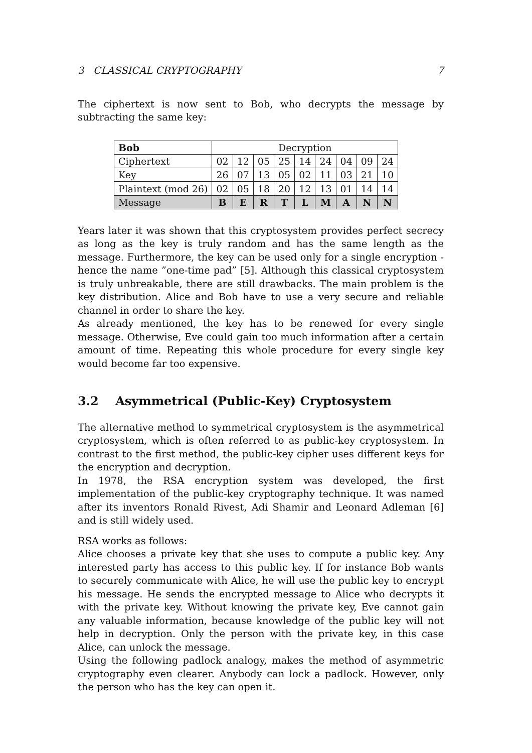3 CLASSICAL CRYPTOGRAPHY 7
The ciphertext is now sent to Bob, who decrypts the message by subtracting the same key:
| Bob | Decryption | | | | | | | | |
| Ciphertext | 02 | 12 | 05 | 25 | 14 | 24 | 04 | 09 | 24 |
| Key | 26 | 07 | 13 | 05 | 02 | 11 | 03 | 21 | 10 |
| Plaintext (mod 26) | 02 | 05 | 18 | 20 | 12 | 13 | 01 | 14 | 14 |
| Message | B | E | R | T | L | M | A | N | N |
Years later it was shown that this cryptosystem provides perfect secrecy as long as the key is truly random and has the same length as the message. Furthermore, the key can be used only for a single encryption - hence the name ”one-time pad” [5]. Although this classical cryptosystem is truly unbreakable, there are still drawbacks. The main problem is the key distribution. Alice and Bob have to use a very secure and reliable channel in order to share the key.
As already mentioned, the key has to be renewed for every single message. Otherwise, Eve could gain too much information after a certain amount of time. Repeating this whole procedure for every single key would become far too expensive.
3.2 Asymmetrical (Public-Key) Cryptosystem
The alternative method to symmetrical cryptosystem is the asymmetrical cryptosystem, which is often referred to as public-key cryptosystem. In contrast to the first method, the public-key cipher uses different keys for the encryption and decryption.
In 1978, the RSA encryption system was developed, the first implementation of the public-key cryptography technique. It was named after its inventors Ronald Rivest, Adi Shamir and Leonard Adleman [6] and is still widely used.
RSA works as follows:
Alice chooses a private key that she uses to compute a public key. Any interested party has access to this public key. If for instance Bob wants to securely communicate with Alice, he will use the public key to encrypt his message. He sends the encrypted message to Alice who decrypts it with the private key. Without knowing the private key, Eve cannot gain any valuable information, because knowledge of the public key will not help in decryption. Only the person with the private key, in this case Alice, can unlock the message.
Using the following padlock analogy, makes the method of asymmetric cryptography even clearer. Anybody can lock a padlock. However, only the person who has the key can open it.